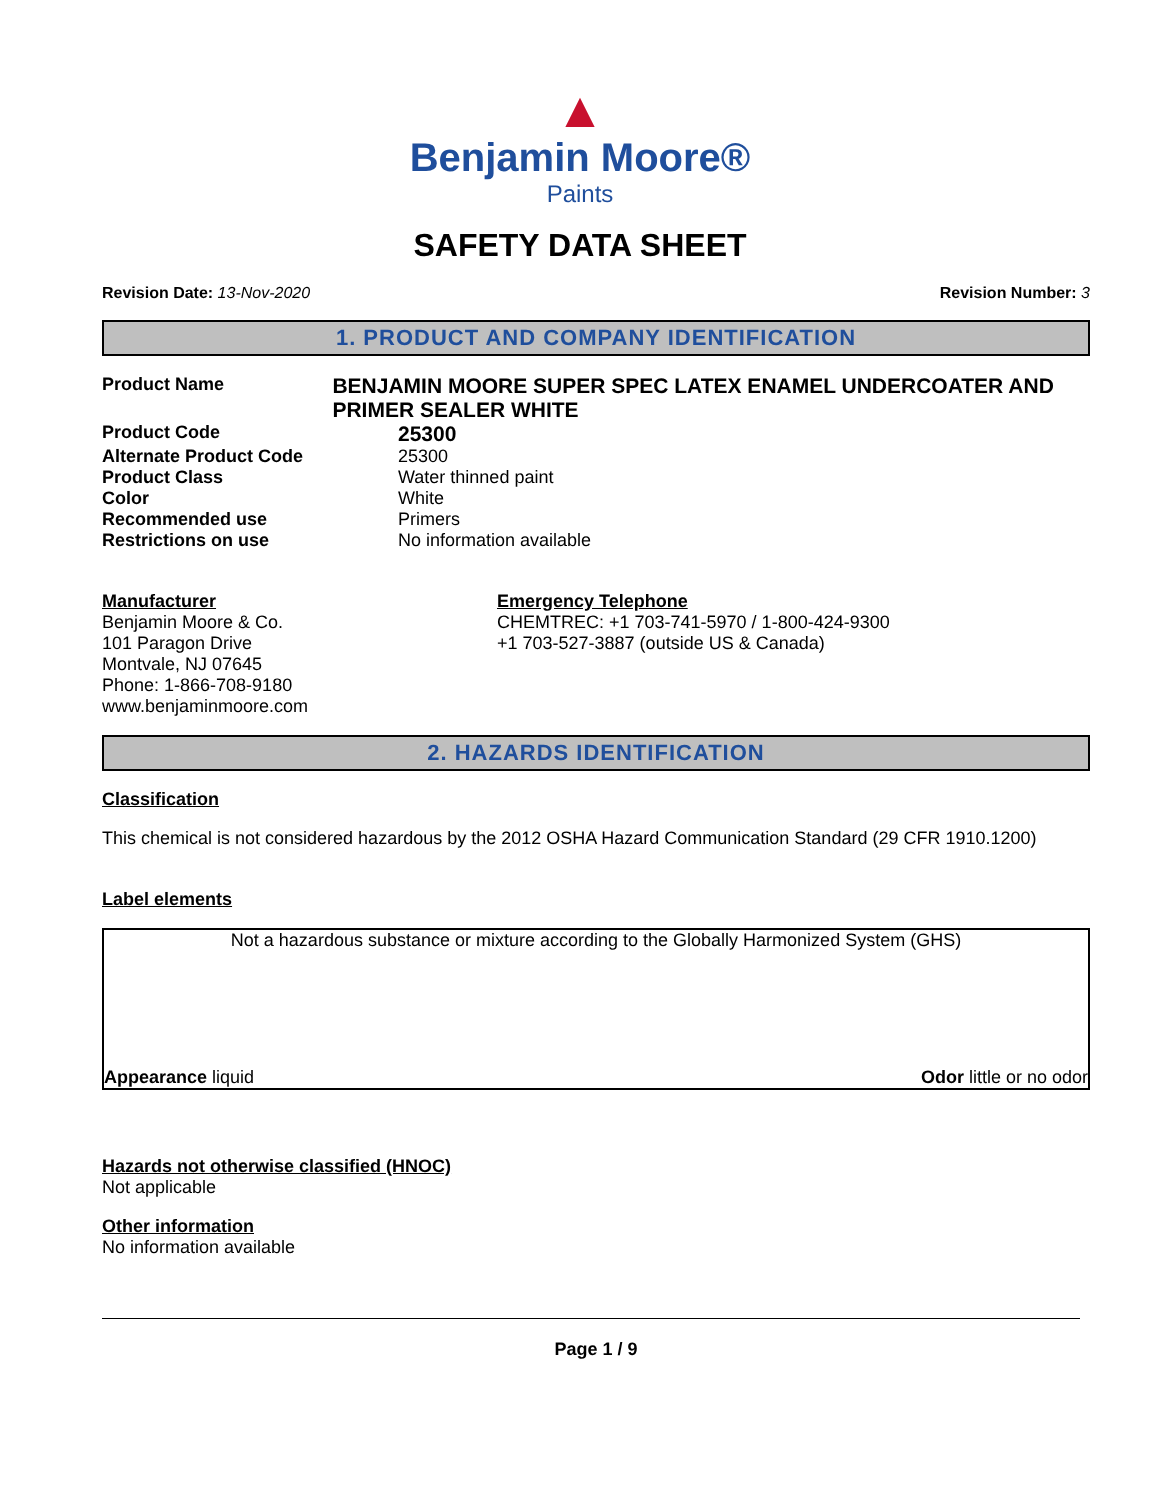▲
Benjamin Moore®
Paints
SAFETY DATA SHEET
Revision Date: 13-Nov-2020 Revision Number: 3
1. PRODUCT AND COMPANY IDENTIFICATION
Product Name
BENJAMIN MOORE SUPER SPEC LATEX ENAMEL UNDERCOATER AND PRIMER SEALER WHITE
Product Code
25300
Alternate Product Code 25300
Product Class Water thinned paint
Color White
Recommended use Primers
Restrictions on use No information available
Manufacturer
Benjamin Moore & Co.
101 Paragon Drive
Montvale, NJ 07645
Phone: 1-866-708-9180
www.benjaminmoore.com
Emergency Telephone
CHEMTREC: +1 703-741-5970 / 1-800-424-9300
+1 703-527-3887 (outside US & Canada)
2. HAZARDS IDENTIFICATION
Classification
This chemical is not considered hazardous by the 2012 OSHA Hazard Communication Standard (29 CFR 1910.1200)
Label elements
Not a hazardous substance or mixture according to the Globally Harmonized System (GHS)
Appearance liquid Odor little or no odor
Hazards not otherwise classified (HNOC)
Not applicable
Other information
No information available
Page 1 / 9